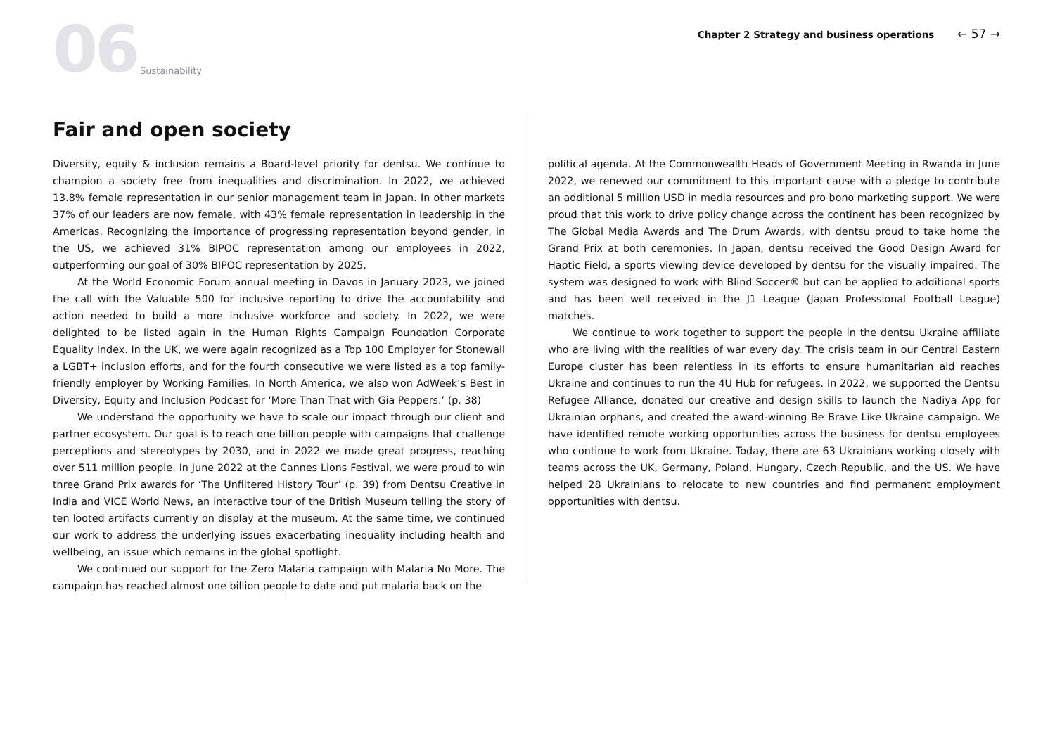06 Sustainability
Chapter 2 Strategy and business operations ← 57 →
Fair and open society
Diversity, equity & inclusion remains a Board-level priority for dentsu. We continue to champion a society free from inequalities and discrimination. In 2022, we achieved 13.8% female representation in our senior management team in Japan. In other markets 37% of our leaders are now female, with 43% female representation in leadership in the Americas. Recognizing the importance of progressing representation beyond gender, in the US, we achieved 31% BIPOC representation among our employees in 2022, outperforming our goal of 30% BIPOC representation by 2025.
At the World Economic Forum annual meeting in Davos in January 2023, we joined the call with the Valuable 500 for inclusive reporting to drive the accountability and action needed to build a more inclusive workforce and society. In 2022, we were delighted to be listed again in the Human Rights Campaign Foundation Corporate Equality Index. In the UK, we were again recognized as a Top 100 Employer for Stonewall a LGBT+ inclusion efforts, and for the fourth consecutive we were listed as a top family-friendly employer by Working Families. In North America, we also won AdWeek’s Best in Diversity, Equity and Inclusion Podcast for ‘More Than That with Gia Peppers.’ (p. 38)
We understand the opportunity we have to scale our impact through our client and partner ecosystem. Our goal is to reach one billion people with campaigns that challenge perceptions and stereotypes by 2030, and in 2022 we made great progress, reaching over 511 million people. In June 2022 at the Cannes Lions Festival, we were proud to win three Grand Prix awards for ‘The Unfiltered History Tour’ (p. 39) from Dentsu Creative in India and VICE World News, an interactive tour of the British Museum telling the story of ten looted artifacts currently on display at the museum. At the same time, we continued our work to address the underlying issues exacerbating inequality including health and wellbeing, an issue which remains in the global spotlight.
We continued our support for the Zero Malaria campaign with Malaria No More. The campaign has reached almost one billion people to date and put malaria back on the
political agenda. At the Commonwealth Heads of Government Meeting in Rwanda in June 2022, we renewed our commitment to this important cause with a pledge to contribute an additional 5 million USD in media resources and pro bono marketing support. We were proud that this work to drive policy change across the continent has been recognized by The Global Media Awards and The Drum Awards, with dentsu proud to take home the Grand Prix at both ceremonies. In Japan, dentsu received the Good Design Award for Haptic Field, a sports viewing device developed by dentsu for the visually impaired. The system was designed to work with Blind Soccer® but can be applied to additional sports and has been well received in the J1 League (Japan Professional Football League) matches.
We continue to work together to support the people in the dentsu Ukraine affiliate who are living with the realities of war every day. The crisis team in our Central Eastern Europe cluster has been relentless in its efforts to ensure humanitarian aid reaches Ukraine and continues to run the 4U Hub for refugees. In 2022, we supported the Dentsu Refugee Alliance, donated our creative and design skills to launch the Nadiya App for Ukrainian orphans, and created the award-winning Be Brave Like Ukraine campaign. We have identified remote working opportunities across the business for dentsu employees who continue to work from Ukraine. Today, there are 63 Ukrainians working closely with teams across the UK, Germany, Poland, Hungary, Czech Republic, and the US. We have helped 28 Ukrainians to relocate to new countries and find permanent employment opportunities with dentsu.